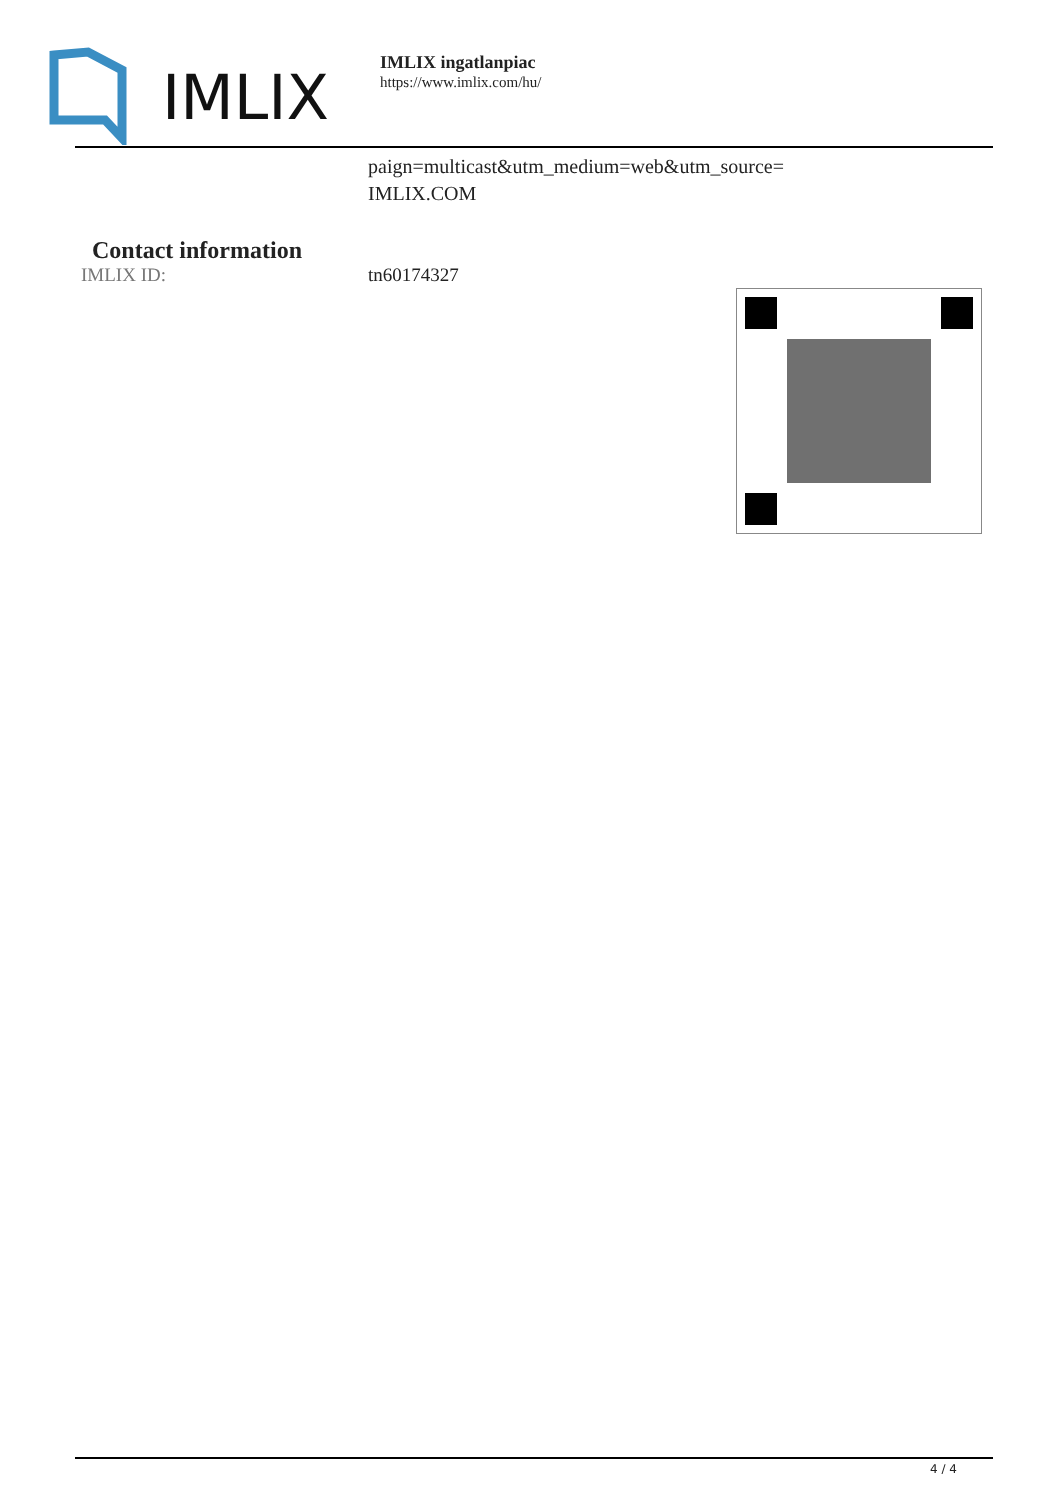IMLIX
IMLIX ingatlanpiac
https://www.imlix.com/hu/
paign=multicast&utm_medium=web&utm_source=
IMLIX.COM
Contact information
IMLIX ID: tn60174327
4 / 4